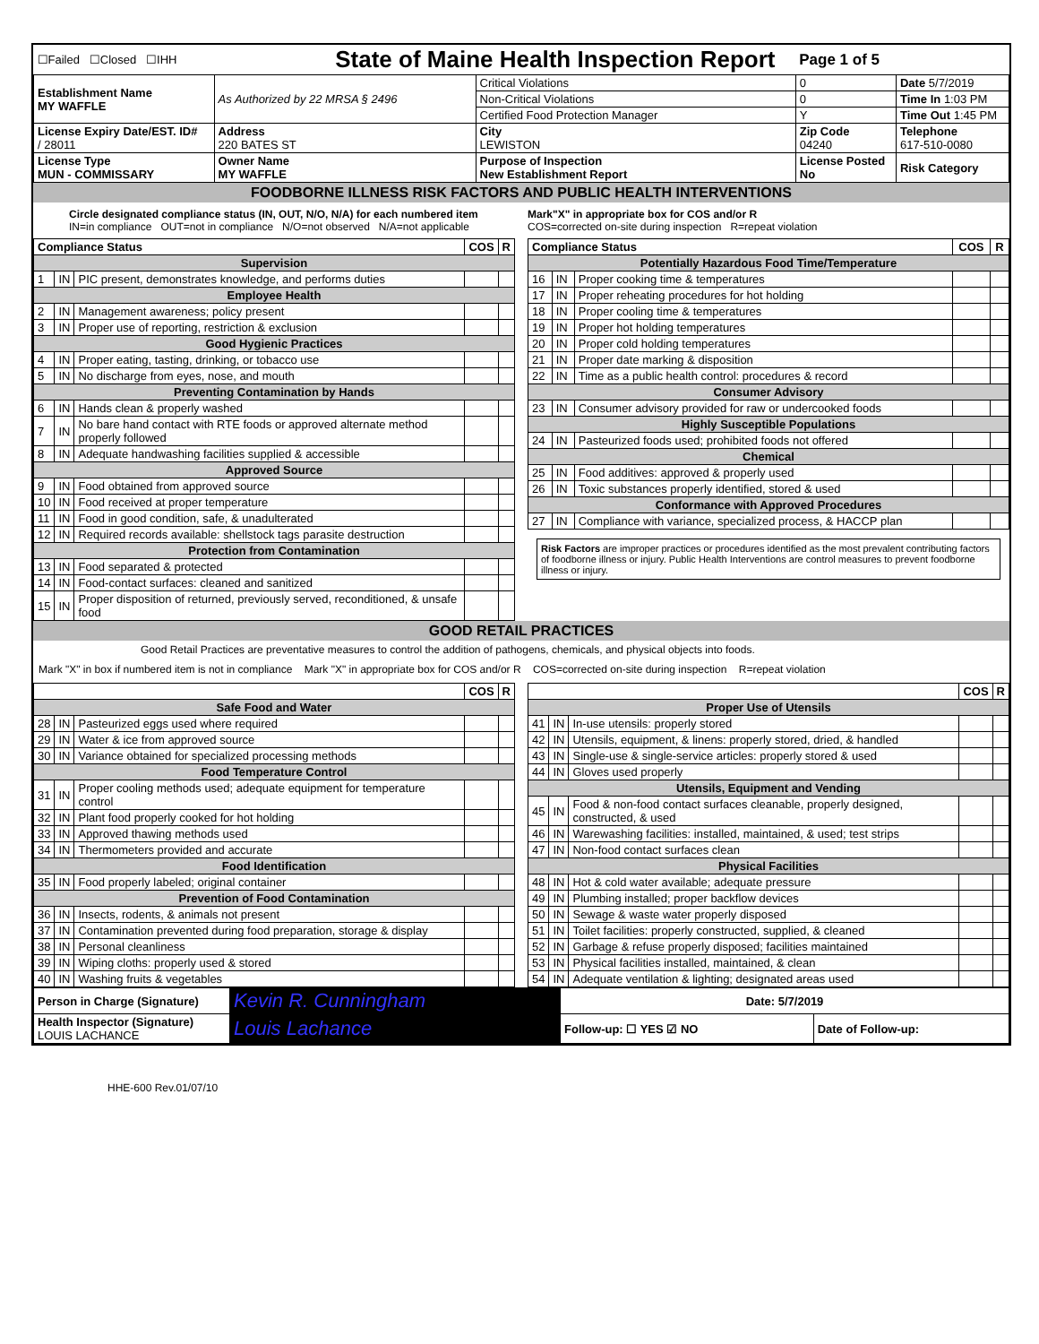| ☐Failed ☐Closed ☐IHH | | State of Maine Health Inspection Report | | Page 1 of 5 | |
| Establishment Name MY WAFFLE | As Authorized by 22 MRSA § 2496 | | Critical Violations | 0 | Date 5/7/2019 |
| | | | Non-Critical Violations | 0 | Time In 1:03 PM |
| | | | Certified Food Protection Manager | Y | Time Out 1:45 PM |
| License Expiry Date/EST. ID# / 28011 | Address 220 BATES ST | | City LEWISTON | Zip Code 04240 | Telephone 617-510-0080 |
| License Type MUN - COMMISSARY | Owner Name MY WAFFLE | | Purpose of Inspection New Establishment Report | License Posted No | Risk Category |
FOODBORNE ILLNESS RISK FACTORS AND PUBLIC HEALTH INTERVENTIONS
Circle designated compliance status (IN, OUT, N/O, N/A) for each numbered item
IN=in compliance OUT=not in compliance N/O=not observed N/A=not applicable
Mark"X" in appropriate box for COS and/or R
COS=corrected on-site during inspection R=repeat violation
| Compliance Status | | | COS | R |
| --- | --- | --- | --- | --- |
| Supervision | | | | |
| 1 | IN | PIC present, demonstrates knowledge, and performs duties | | |
| Employee Health | | | | |
| 2 | IN | Management awareness; policy present | | |
| 3 | IN | Proper use of reporting, restriction & exclusion | | |
| Good Hygienic Practices | | | | |
| 4 | IN | Proper eating, tasting, drinking, or tobacco use | | |
| 5 | IN | No discharge from eyes, nose, and mouth | | |
| Preventing Contamination by Hands | | | | |
| 6 | IN | Hands clean & properly washed | | |
| 7 | IN | No bare hand contact with RTE foods or approved alternate method properly followed | | |
| 8 | IN | Adequate handwashing facilities supplied & accessible | | |
| Approved Source | | | | |
| 9 | IN | Food obtained from approved source | | |
| 10 | IN | Food received at proper temperature | | |
| 11 | IN | Food in good condition, safe, & unadulterated | | |
| 12 | IN | Required records available: shellstock tags parasite destruction | | |
| Protection from Contamination | | | | |
| 13 | IN | Food separated & protected | | |
| 14 | IN | Food-contact surfaces: cleaned and sanitized | | |
| 15 | IN | Proper disposition of returned, previously served, reconditioned, & unsafe food | | |
| Compliance Status | | | COS | R |
| --- | --- | --- | --- | --- |
| Potentially Hazardous Food Time/Temperature | | | | |
| 16 | IN | Proper cooking time & temperatures | | |
| 17 | IN | Proper reheating procedures for hot holding | | |
| 18 | IN | Proper cooling time & temperatures | | |
| 19 | IN | Proper hot holding temperatures | | |
| 20 | IN | Proper cold holding temperatures | | |
| 21 | IN | Proper date marking & disposition | | |
| 22 | IN | Time as a public health control: procedures & record | | |
| Consumer Advisory | | | | |
| 23 | IN | Consumer advisory provided for raw or undercooked foods | | |
| Highly Susceptible Populations | | | | |
| 24 | IN | Pasteurized foods used; prohibited foods not offered | | |
| Chemical | | | | |
| 25 | IN | Food additives: approved & properly used | | |
| 26 | IN | Toxic substances properly identified, stored & used | | |
| Conformance with Approved Procedures | | | | |
| 27 | IN | Compliance with variance, specialized process, & HACCP plan | | |
Risk Factors are improper practices or procedures identified as the most prevalent contributing factors of foodborne illness or injury. Public Health Interventions are control measures to prevent foodborne illness or injury.
GOOD RETAIL PRACTICES
Good Retail Practices are preventative measures to control the addition of pathogens, chemicals, and physical objects into foods.
Mark "X" in box if numbered item is not in compliance Mark "X" in appropriate box for COS and/or R COS=corrected on-site during inspection R=repeat violation
| | | | COS | R |
| --- | --- | --- | --- | --- |
| Safe Food and Water | | | | |
| 28 | IN | Pasteurized eggs used where required | | |
| 29 | IN | Water & ice from approved source | | |
| 30 | IN | Variance obtained for specialized processing methods | | |
| Food Temperature Control | | | | |
| 31 | IN | Proper cooling methods used; adequate equipment for temperature control | | |
| 32 | IN | Plant food properly cooked for hot holding | | |
| 33 | IN | Approved thawing methods used | | |
| 34 | IN | Thermometers provided and accurate | | |
| Food Identification | | | | |
| 35 | IN | Food properly labeled; original container | | |
| Prevention of Food Contamination | | | | |
| 36 | IN | Insects, rodents, & animals not present | | |
| 37 | IN | Contamination prevented during food preparation, storage & display | | |
| 38 | IN | Personal cleanliness | | |
| 39 | IN | Wiping cloths: properly used & stored | | |
| 40 | IN | Washing fruits & vegetables | | |
| | | | COS | R |
| --- | --- | --- | --- | --- |
| Proper Use of Utensils | | | | |
| 41 | IN | In-use utensils: properly stored | | |
| 42 | IN | Utensils, equipment, & linens: properly stored, dried, & handled | | |
| 43 | IN | Single-use & single-service articles: properly stored & used | | |
| 44 | IN | Gloves used properly | | |
| Utensils, Equipment and Vending | | | | |
| 45 | IN | Food & non-food contact surfaces cleanable, properly designed, constructed, & used | | |
| 46 | IN | Warewashing facilities: installed, maintained, & used; test strips | | |
| 47 | IN | Non-food contact surfaces clean | | |
| Physical Facilities | | | | |
| 48 | IN | Hot & cold water available; adequate pressure | | |
| 49 | IN | Plumbing installed; proper backflow devices | | |
| 50 | IN | Sewage & waste water properly disposed | | |
| 51 | IN | Toilet facilities: properly constructed, supplied, & cleaned | | |
| 52 | IN | Garbage & refuse properly disposed; facilities maintained | | |
| 53 | IN | Physical facilities installed, maintained, & clean | | |
| 54 | IN | Adequate ventilation & lighting; designated areas used | | |
| Person in Charge (Signature) | Kevin R. Cunningham | Date: 5/7/2019 | |
| Health Inspector (Signature) LOUIS LACHANCE | Louis Lachance | Follow-up: ☐ YES ☑ NO | Date of Follow-up: |
HHE-600 Rev.01/07/10